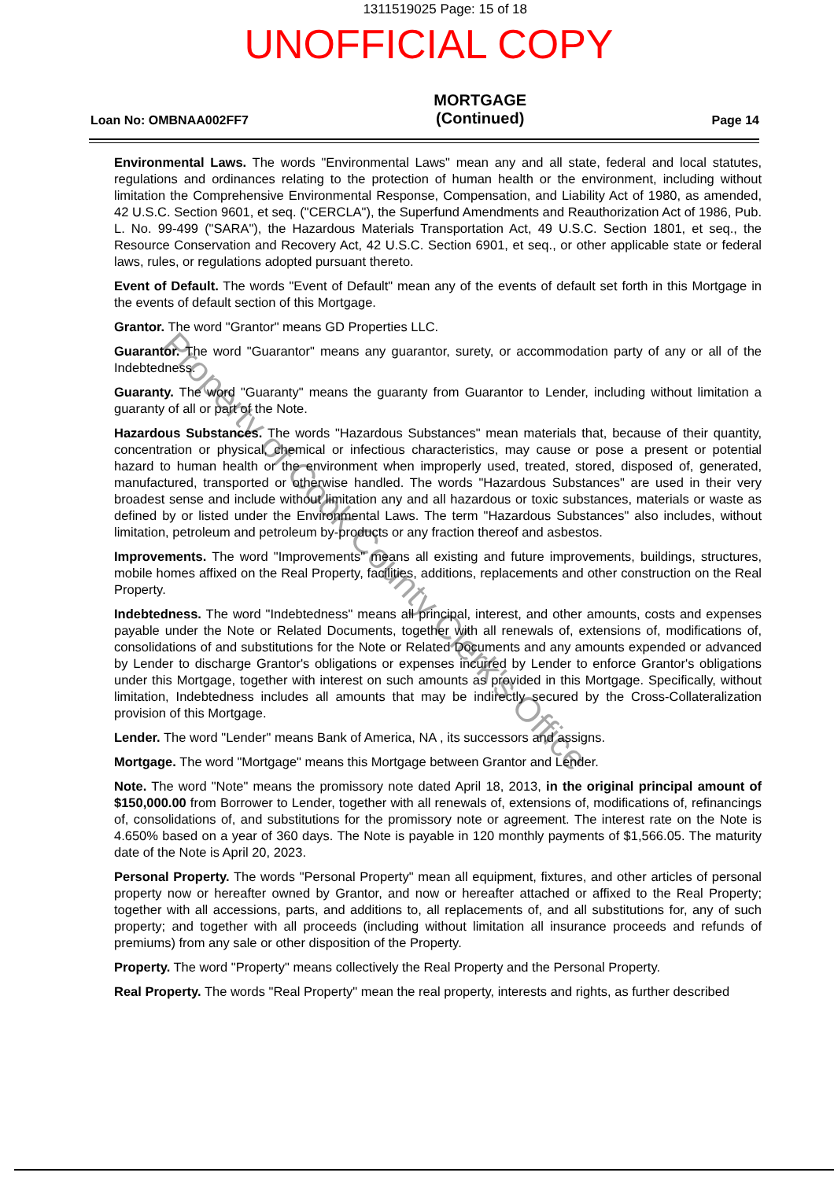1311519025 Page: 15 of 18
UNOFFICIAL COPY
Loan No: OMBNAA002FF7
MORTGAGE
(Continued)
Page 14
Environmental Laws. The words "Environmental Laws" mean any and all state, federal and local statutes, regulations and ordinances relating to the protection of human health or the environment, including without limitation the Comprehensive Environmental Response, Compensation, and Liability Act of 1980, as amended, 42 U.S.C. Section 9601, et seq. ("CERCLA"), the Superfund Amendments and Reauthorization Act of 1986, Pub. L. No. 99-499 ("SARA"), the Hazardous Materials Transportation Act, 49 U.S.C. Section 1801, et seq., the Resource Conservation and Recovery Act, 42 U.S.C. Section 6901, et seq., or other applicable state or federal laws, rules, or regulations adopted pursuant thereto.
Event of Default. The words "Event of Default" mean any of the events of default set forth in this Mortgage in the events of default section of this Mortgage.
Grantor. The word "Grantor" means GD Properties LLC.
Guarantor. The word "Guarantor" means any guarantor, surety, or accommodation party of any or all of the Indebtedness.
Guaranty. The word "Guaranty" means the guaranty from Guarantor to Lender, including without limitation a guaranty of all or part of the Note.
Hazardous Substances. The words "Hazardous Substances" mean materials that, because of their quantity, concentration or physical, chemical or infectious characteristics, may cause or pose a present or potential hazard to human health or the environment when improperly used, treated, stored, disposed of, generated, manufactured, transported or otherwise handled. The words "Hazardous Substances" are used in their very broadest sense and include without limitation any and all hazardous or toxic substances, materials or waste as defined by or listed under the Environmental Laws. The term "Hazardous Substances" also includes, without limitation, petroleum and petroleum by-products or any fraction thereof and asbestos.
Improvements. The word "Improvements" means all existing and future improvements, buildings, structures, mobile homes affixed on the Real Property, facilities, additions, replacements and other construction on the Real Property.
Indebtedness. The word "Indebtedness" means all principal, interest, and other amounts, costs and expenses payable under the Note or Related Documents, together with all renewals of, extensions of, modifications of, consolidations of and substitutions for the Note or Related Documents and any amounts expended or advanced by Lender to discharge Grantor's obligations or expenses incurred by Lender to enforce Grantor's obligations under this Mortgage, together with interest on such amounts as provided in this Mortgage. Specifically, without limitation, Indebtedness includes all amounts that may be indirectly secured by the Cross-Collateralization provision of this Mortgage.
Lender. The word "Lender" means Bank of America, NA , its successors and assigns.
Mortgage. The word "Mortgage" means this Mortgage between Grantor and Lender.
Note. The word "Note" means the promissory note dated April 18, 2013, in the original principal amount of $150,000.00 from Borrower to Lender, together with all renewals of, extensions of, modifications of, refinancings of, consolidations of, and substitutions for the promissory note or agreement. The interest rate on the Note is 4.650% based on a year of 360 days. The Note is payable in 120 monthly payments of $1,566.05. The maturity date of the Note is April 20, 2023.
Personal Property. The words "Personal Property" mean all equipment, fixtures, and other articles of personal property now or hereafter owned by Grantor, and now or hereafter attached or affixed to the Real Property; together with all accessions, parts, and additions to, all replacements of, and all substitutions for, any of such property; and together with all proceeds (including without limitation all insurance proceeds and refunds of premiums) from any sale or other disposition of the Property.
Property. The word "Property" means collectively the Real Property and the Personal Property.
Real Property. The words "Real Property" mean the real property, interests and rights, as further described
Property of Cook County Clerk's Office